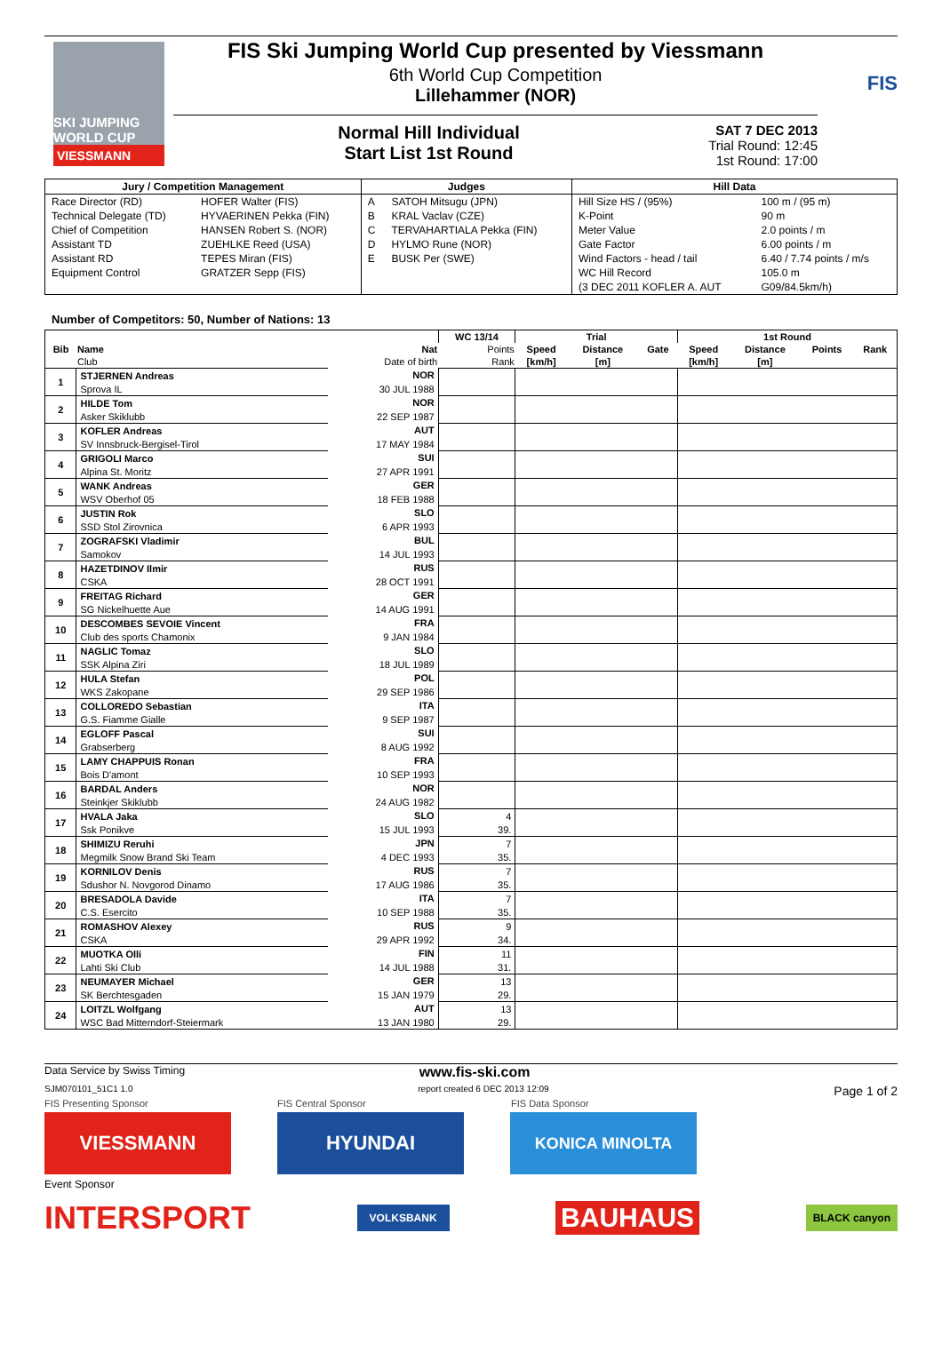SKI JUMPING WORLD CUP
VIESSMANN
FIS Ski Jumping World Cup presented by Viessmann
6th World Cup Competition
Lillehammer (NOR)
Normal Hill Individual
Start List 1st Round
SAT 7 DEC 2013
Trial Round: 12:45
1st Round: 17:00
FIS
| Jury / Competition Management | | Judges | | Hill Data | |
| --- | --- | --- | --- | --- | --- |
| Race Director (RD) | HOFER Walter (FIS) | A | SATOH Mitsugu (JPN) | Hill Size HS / (95%) | 100 m / (95 m) |
| Technical Delegate (TD) | HYVAERINEN Pekka (FIN) | B | KRAL Vaclav (CZE) | K-Point | 90 m |
| Chief of Competition | HANSEN Robert S. (NOR) | C | TERVAHARTIALA Pekka (FIN) | Meter Value | 2.0 points / m |
| Assistant TD | ZUEHLKE Reed (USA) | D | HYLMO Rune (NOR) | Gate Factor | 6.00 points / m |
| Assistant RD | TEPES Miran (FIS) | E | BUSK Per (SWE) | Wind Factors - head / tail | 6.40 / 7.74 points / m/s |
| Equipment Control | GRATZER Sepp (FIS) | | | WC Hill Record | 105.0 m |
| | | | | (3 DEC 2011 KOFLER A. AUT | G09/84.5km/h) |
Number of Competitors: 50, Number of Nations: 13
| | | | WC 13/14 | Trial | | | 1st Round | | | |
| --- | --- | --- | --- | --- | --- | --- | --- | --- | --- | --- |
| Bib | Name | Nat | Points | Speed | Distance | Gate | Speed | Distance | Points | Rank |
| | Club | Date of birth | Rank | [km/h] | [m] | | [km/h] | [m] | | |
| 1 | STJERNEN Andreas | NOR | | | | | | | | |
| | Sprova IL | 30 JUL 1988 | | | | | | | | |
| 2 | HILDE Tom | NOR | | | | | | | | |
| | Asker Skiklubb | 22 SEP 1987 | | | | | | | | |
| 3 | KOFLER Andreas | AUT | | | | | | | | |
| | SV Innsbruck-Bergisel-Tirol | 17 MAY 1984 | | | | | | | | |
| 4 | GRIGOLI Marco | SUI | | | | | | | | |
| | Alpina St. Moritz | 27 APR 1991 | | | | | | | | |
| 5 | WANK Andreas | GER | | | | | | | | |
| | WSV Oberhof 05 | 18 FEB 1988 | | | | | | | | |
| 6 | JUSTIN Rok | SLO | | | | | | | | |
| | SSD Stol Zirovnica | 6 APR 1993 | | | | | | | | |
| 7 | ZOGRAFSKI Vladimir | BUL | | | | | | | | |
| | Samokov | 14 JUL 1993 | | | | | | | | |
| 8 | HAZETDINOV Ilmir | RUS | | | | | | | | |
| | CSKA | 28 OCT 1991 | | | | | | | | |
| 9 | FREITAG Richard | GER | | | | | | | | |
| | SG Nickelhuette Aue | 14 AUG 1991 | | | | | | | | |
| 10 | DESCOMBES SEVOIE Vincent | FRA | | | | | | | | |
| | Club des sports Chamonix | 9 JAN 1984 | | | | | | | | |
| 11 | NAGLIC Tomaz | SLO | | | | | | | | |
| | SSK Alpina Ziri | 18 JUL 1989 | | | | | | | | |
| 12 | HULA Stefan | POL | | | | | | | | |
| | WKS Zakopane | 29 SEP 1986 | | | | | | | | |
| 13 | COLLOREDO Sebastian | ITA | | | | | | | | |
| | G.S. Fiamme Gialle | 9 SEP 1987 | | | | | | | | |
| 14 | EGLOFF Pascal | SUI | | | | | | | | |
| | Grabserberg | 8 AUG 1992 | | | | | | | | |
| 15 | LAMY CHAPPUIS Ronan | FRA | | | | | | | | |
| | Bois D'amont | 10 SEP 1993 | | | | | | | | |
| 16 | BARDAL Anders | NOR | | | | | | | | |
| | Steinkjer Skiklubb | 24 AUG 1982 | | | | | | | | |
| 17 | HVALA Jaka | SLO | 4 | | | | | | | |
| | Ssk Ponikve | 15 JUL 1993 | 39. | | | | | | | |
| 18 | SHIMIZU Reruhi | JPN | 7 | | | | | | | |
| | Megmilk Snow Brand Ski Team | 4 DEC 1993 | 35. | | | | | | | |
| 19 | KORNILOV Denis | RUS | 7 | | | | | | | |
| | Sdushor N. Novgorod Dinamo | 17 AUG 1986 | 35. | | | | | | | |
| 20 | BRESADOLA Davide | ITA | 7 | | | | | | | |
| | C.S. Esercito | 10 SEP 1988 | 35. | | | | | | | |
| 21 | ROMASHOV Alexey | RUS | 9 | | | | | | | |
| | CSKA | 29 APR 1992 | 34. | | | | | | | |
| 22 | MUOTKA Olli | FIN | 11 | | | | | | | |
| | Lahti Ski Club | 14 JUL 1988 | 31. | | | | | | | |
| 23 | NEUMAYER Michael | GER | 13 | | | | | | | |
| | SK Berchtesgaden | 15 JAN 1979 | 29. | | | | | | | |
| 24 | LOITZL Wolfgang | AUT | 13 | | | | | | | |
| | WSC Bad Mitterndorf-Steiermark | 13 JAN 1980 | 29. | | | | | | | |
Data Service by Swiss Timing www.fis-ski.com
SJM070101_51C1 1.0 report created 6 DEC 2013 12:09 Page 1 of 2
FIS Presenting Sponsor FIS Central Sponsor FIS Data Sponsor
VIESSMANN HYUNDAI
KONICA MINOLTA
Event Sponsor
INTERSPORT
VOLKSBANK
BAUHAUS
BLACK canyon